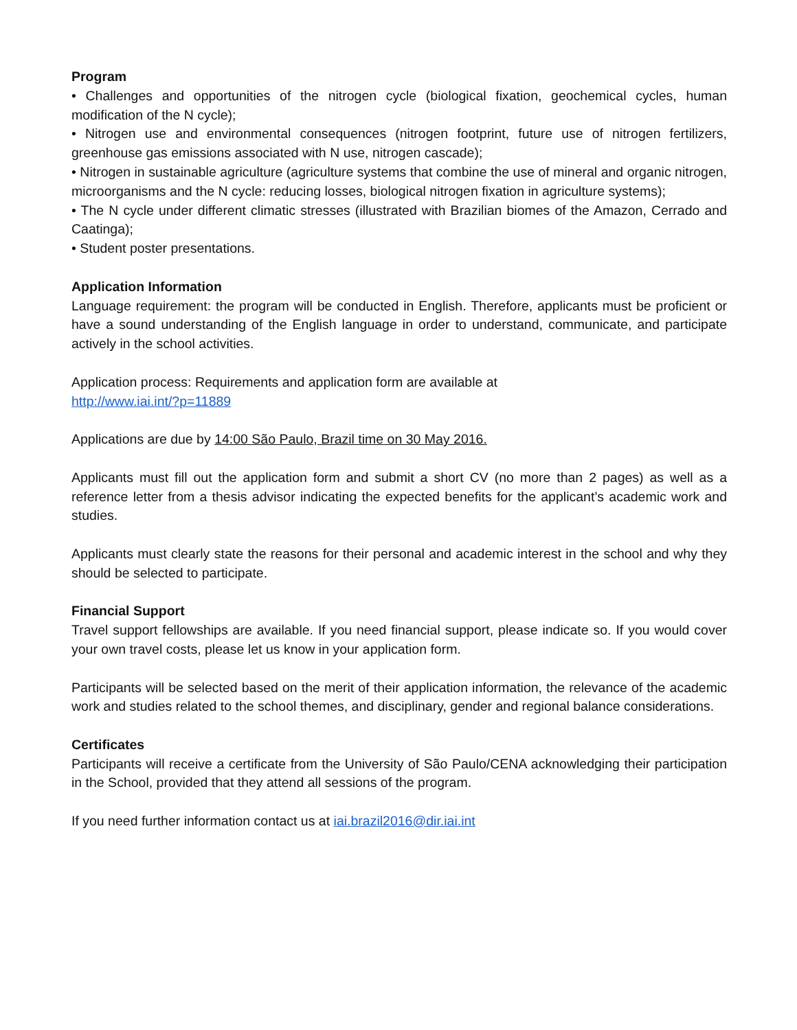Program
• Challenges and opportunities of the nitrogen cycle (biological fixation, geochemical cycles, human modification of the N cycle);
• Nitrogen use and environmental consequences (nitrogen footprint, future use of nitrogen fertilizers, greenhouse gas emissions associated with N use, nitrogen cascade);
• Nitrogen in sustainable agriculture (agriculture systems that combine the use of mineral and organic nitrogen, microorganisms and the N cycle: reducing losses, biological nitrogen fixation in agriculture systems);
• The N cycle under different climatic stresses (illustrated with Brazilian biomes of the Amazon, Cerrado and Caatinga);
• Student poster presentations.
Application Information
Language requirement: the program will be conducted in English. Therefore, applicants must be proficient or have a sound understanding of the English language in order to understand, communicate, and participate actively in the school activities.
Application process: Requirements and application form are available at
http://www.iai.int/?p=11889
Applications are due by 14:00 São Paulo, Brazil time on 30 May 2016.
Applicants must fill out the application form and submit a short CV (no more than 2 pages) as well as a reference letter from a thesis advisor indicating the expected benefits for the applicant’s academic work and studies.
Applicants must clearly state the reasons for their personal and academic interest in the school and why they should be selected to participate.
Financial Support
Travel support fellowships are available. If you need financial support, please indicate so. If you would cover your own travel costs, please let us know in your application form.
Participants will be selected based on the merit of their application information, the relevance of the academic work and studies related to the school themes, and disciplinary, gender and regional balance considerations.
Certificates
Participants will receive a certificate from the University of São Paulo/CENA acknowledging their participation in the School, provided that they attend all sessions of the program.
If you need further information contact us at iai.brazil2016@dir.iai.int